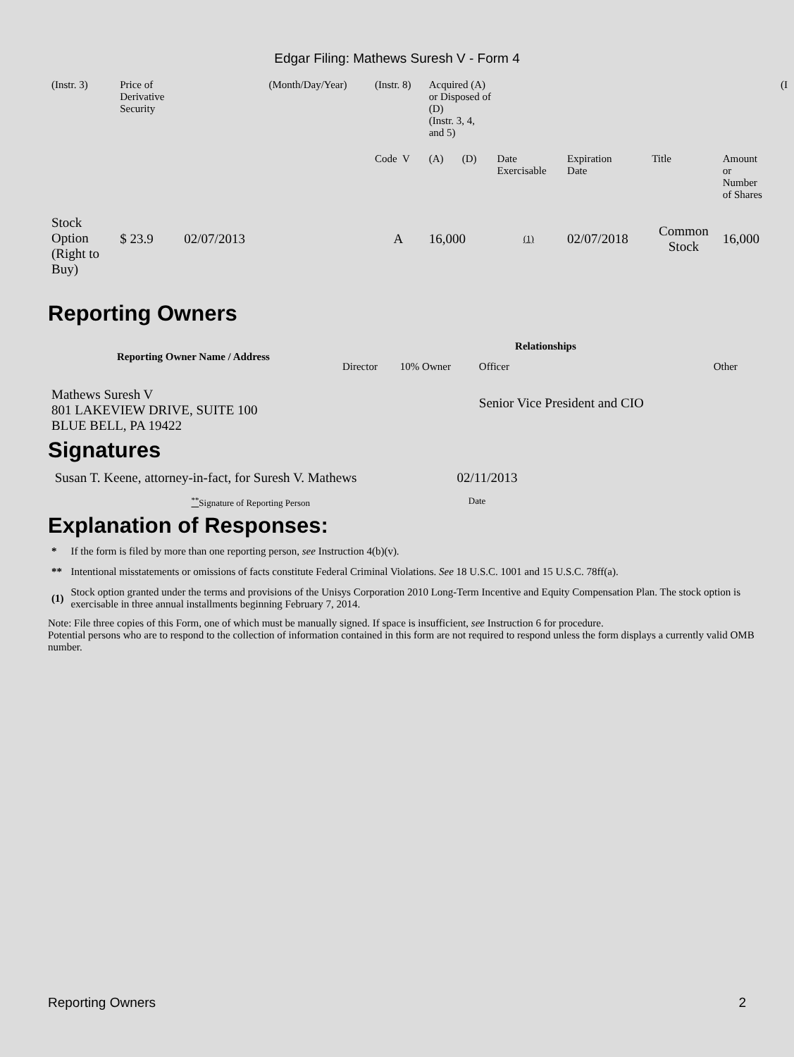Edgar Filing: Mathews Suresh V - Form 4
| (Instr. 3) | Price of Derivative Security | | (Month/Day/Year) | (Instr. 8) | Acquired (A) or Disposed of (D) (Instr. 3, 4, and 5) | | | | | (I |
| | | | | Code V | (A) (D) | Date Exercisable | Expiration Date | Title | Amount or Number of Shares | |
| Stock Option (Right to Buy) | $ 23.9 | 02/07/2013 | | A | 16,000 | (1) | 02/07/2018 | Common Stock | 16,000 | |
Reporting Owners
| Reporting Owner Name / Address | Relationships | | | |
| --- | --- | --- | --- | --- |
| | Director | 10% Owner | Officer | Other |
| Mathews Suresh V 801 LAKEVIEW DRIVE, SUITE 100 BLUE BELL, PA 19422 | | | Senior Vice President and CIO | |
Signatures
| Susan T. Keene, attorney-in-fact, for Suresh V. Mathews | 02/11/2013 |
| <sup>**</sup> Signature of Reporting Person | Date |
Explanation of Responses:
| * | If the form is filed by more than one reporting person, see Instruction 4(b)(v). |
| ** | Intentional misstatements or omissions of facts constitute Federal Criminal Violations. See 18 U.S.C. 1001 and 15 U.S.C. 78ff(a). |
| (1) | Stock option granted under the terms and provisions of the Unisys Corporation 2010 Long-Term Incentive and Equity Compensation Plan. The stock option is exercisable in three annual installments beginning February 7, 2014. |
Note: File three copies of this Form, one of which must be manually signed. If space is insufficient, see Instruction 6 for procedure.
Potential persons who are to respond to the collection of information contained in this form are not required to respond unless the form displays a currently valid OMB number.
Reporting Owners 2